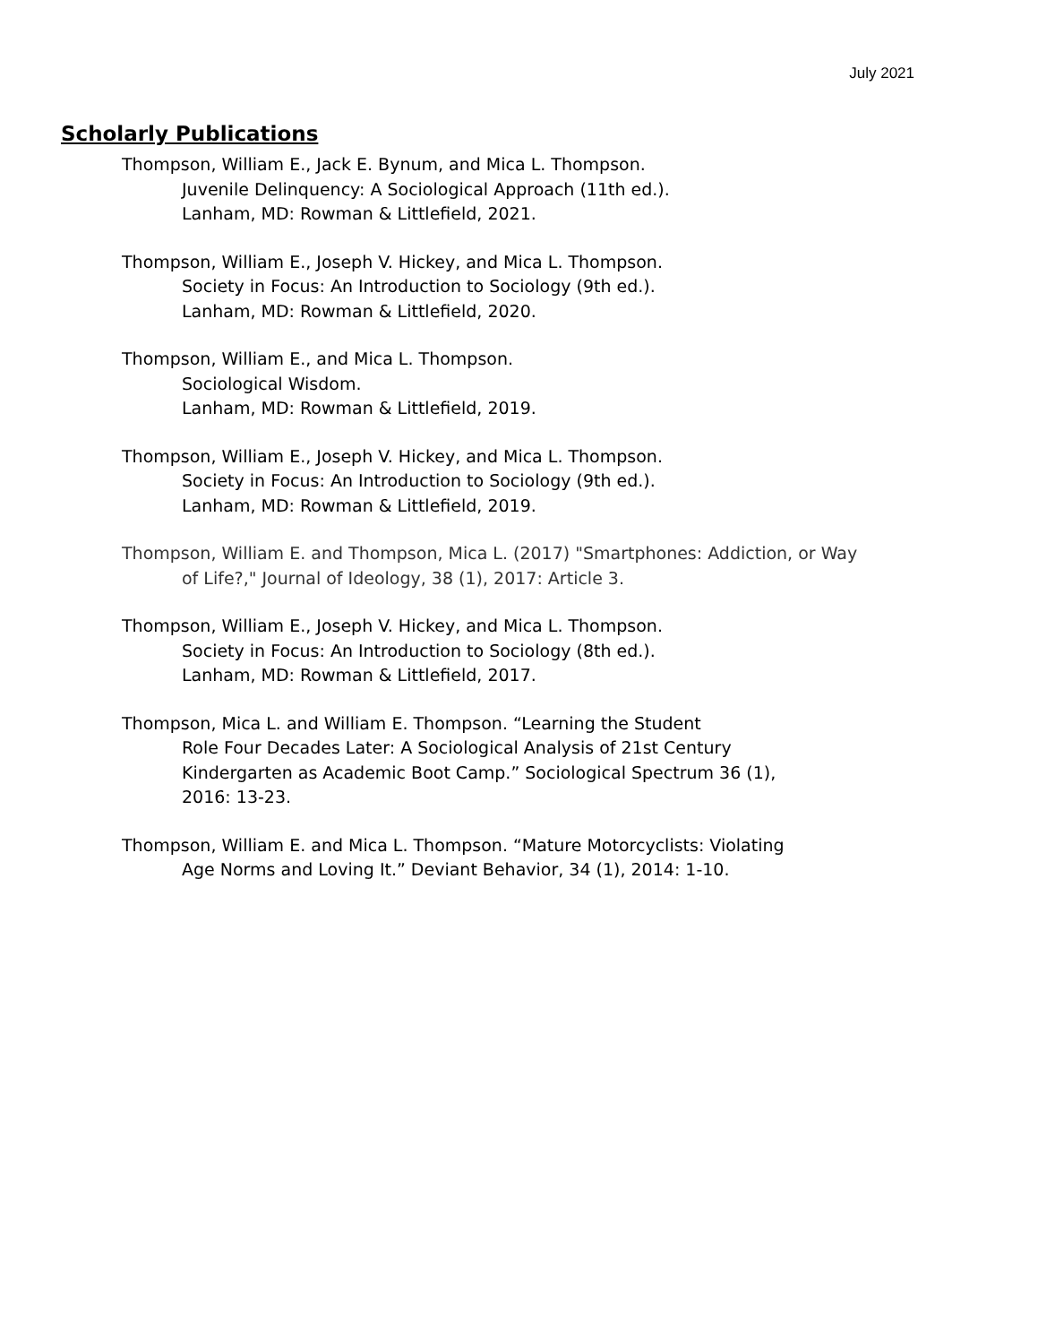July 2021
Scholarly Publications
Thompson, William E., Jack E. Bynum, and Mica L. Thompson.
Juvenile Delinquency: A Sociological Approach (11th ed.).
Lanham, MD: Rowman & Littlefield, 2021.
Thompson, William E., Joseph V. Hickey, and Mica L. Thompson.
Society in Focus: An Introduction to Sociology (9th ed.).
Lanham, MD: Rowman & Littlefield, 2020.
Thompson, William E., and Mica L. Thompson.
Sociological Wisdom.
Lanham, MD: Rowman & Littlefield, 2019.
Thompson, William E., Joseph V. Hickey, and Mica L. Thompson.
Society in Focus: An Introduction to Sociology (9th ed.).
Lanham, MD: Rowman & Littlefield, 2019.
Thompson, William E. and Thompson, Mica L. (2017) "Smartphones: Addiction, or Way
of Life?," Journal of Ideology, 38 (1), 2017: Article 3.
Thompson, William E., Joseph V. Hickey, and Mica L. Thompson.
Society in Focus: An Introduction to Sociology (8th ed.).
Lanham, MD: Rowman & Littlefield, 2017.
Thompson, Mica L. and William E. Thompson. “Learning the Student
Role Four Decades Later: A Sociological Analysis of 21st Century
Kindergarten as Academic Boot Camp.” Sociological Spectrum 36 (1),
2016: 13-23.
Thompson, William E. and Mica L. Thompson. “Mature Motorcyclists: Violating
Age Norms and Loving It.” Deviant Behavior, 34 (1), 2014: 1-10.